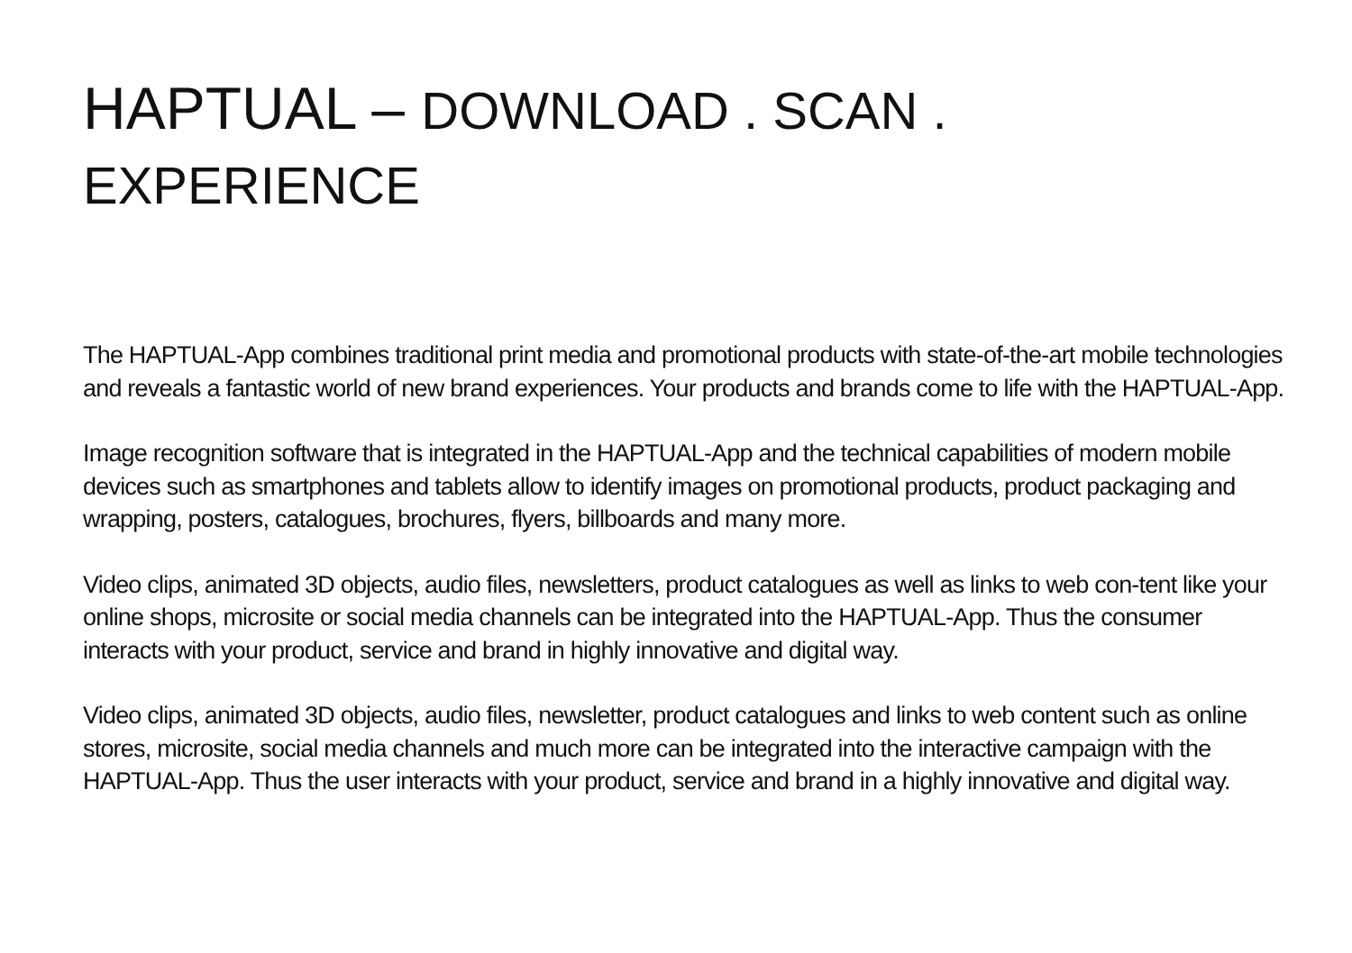HAPTUAL – DOWNLOAD . SCAN . EXPERIENCE
The HAPTUAL-App combines traditional print media and promotional products with state-of-the-art mobile technologies and reveals a fantastic world of new brand experiences. Your products and brands come to life with the HAPTUAL-App.
Image recognition software that is integrated in the HAPTUAL-App and the technical capabilities of modern mobile devices such as smartphones and tablets allow to identify images on promotional products, product packaging and wrapping, posters, catalogues, brochures, flyers, billboards and many more.
Video clips, animated 3D objects, audio files, newsletters, product catalogues as well as links to web con-tent like your online shops, microsite or social media channels can be integrated into the HAPTUAL-App. Thus the consumer interacts with your product, service and brand in highly innovative and digital way.
Video clips, animated 3D objects, audio files, newsletter, product catalogues and links to web content such as online stores, microsite, social media channels and much more can be integrated into the interactive campaign with the HAPTUAL-App. Thus the user interacts with your product, service and brand in a highly innovative and digital way.